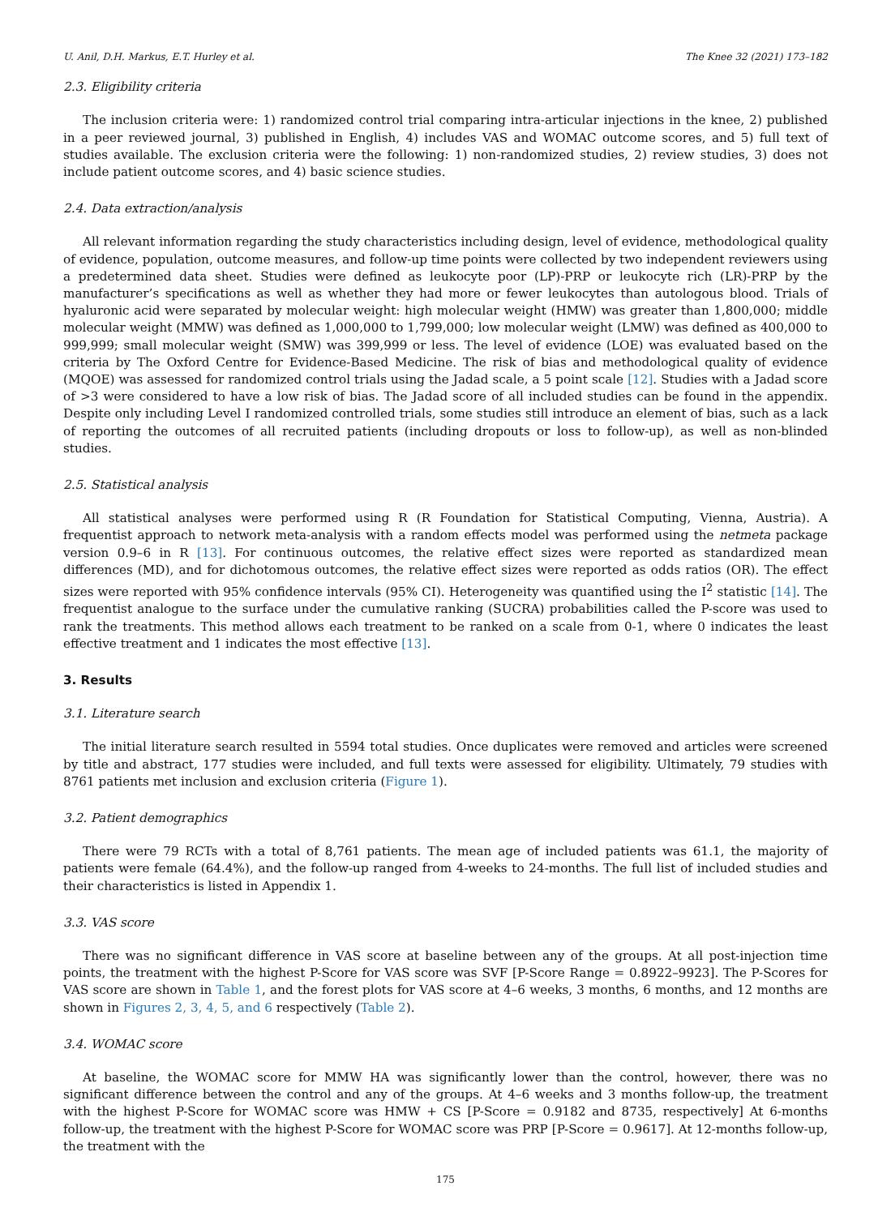U. Anil, D.H. Markus, E.T. Hurley et al. The Knee 32 (2021) 173–182
2.3. Eligibility criteria
The inclusion criteria were: 1) randomized control trial comparing intra-articular injections in the knee, 2) published in a peer reviewed journal, 3) published in English, 4) includes VAS and WOMAC outcome scores, and 5) full text of studies available. The exclusion criteria were the following: 1) non-randomized studies, 2) review studies, 3) does not include patient outcome scores, and 4) basic science studies.
2.4. Data extraction/analysis
All relevant information regarding the study characteristics including design, level of evidence, methodological quality of evidence, population, outcome measures, and follow-up time points were collected by two independent reviewers using a predetermined data sheet. Studies were defined as leukocyte poor (LP)-PRP or leukocyte rich (LR)-PRP by the manufacturer’s specifications as well as whether they had more or fewer leukocytes than autologous blood. Trials of hyaluronic acid were separated by molecular weight: high molecular weight (HMW) was greater than 1,800,000; middle molecular weight (MMW) was defined as 1,000,000 to 1,799,000; low molecular weight (LMW) was defined as 400,000 to 999,999; small molecular weight (SMW) was 399,999 or less. The level of evidence (LOE) was evaluated based on the criteria by The Oxford Centre for Evidence-Based Medicine. The risk of bias and methodological quality of evidence (MQOE) was assessed for randomized control trials using the Jadad scale, a 5 point scale [12]. Studies with a Jadad score of >3 were considered to have a low risk of bias. The Jadad score of all included studies can be found in the appendix. Despite only including Level I randomized controlled trials, some studies still introduce an element of bias, such as a lack of reporting the outcomes of all recruited patients (including dropouts or loss to follow-up), as well as non-blinded studies.
2.5. Statistical analysis
All statistical analyses were performed using R (R Foundation for Statistical Computing, Vienna, Austria). A frequentist approach to network meta-analysis with a random effects model was performed using the netmeta package version 0.9–6 in R [13]. For continuous outcomes, the relative effect sizes were reported as standardized mean differences (MD), and for dichotomous outcomes, the relative effect sizes were reported as odds ratios (OR). The effect sizes were reported with 95% confidence intervals (95% CI). Heterogeneity was quantified using the I<sup>2</sup> statistic [14]. The frequentist analogue to the surface under the cumulative ranking (SUCRA) probabilities called the P-score was used to rank the treatments. This method allows each treatment to be ranked on a scale from 0-1, where 0 indicates the least effective treatment and 1 indicates the most effective [13].
3. Results
3.1. Literature search
The initial literature search resulted in 5594 total studies. Once duplicates were removed and articles were screened by title and abstract, 177 studies were included, and full texts were assessed for eligibility. Ultimately, 79 studies with 8761 patients met inclusion and exclusion criteria (Figure 1).
3.2. Patient demographics
There were 79 RCTs with a total of 8,761 patients. The mean age of included patients was 61.1, the majority of patients were female (64.4%), and the follow-up ranged from 4-weeks to 24-months. The full list of included studies and their characteristics is listed in Appendix 1.
3.3. VAS score
There was no significant difference in VAS score at baseline between any of the groups. At all post-injection time points, the treatment with the highest P-Score for VAS score was SVF [P-Score Range = 0.8922–9923]. The P-Scores for VAS score are shown in Table 1, and the forest plots for VAS score at 4–6 weeks, 3 months, 6 months, and 12 months are shown in Figures 2, 3, 4, 5, and 6 respectively (Table 2).
3.4. WOMAC score
At baseline, the WOMAC score for MMW HA was significantly lower than the control, however, there was no significant difference between the control and any of the groups. At 4–6 weeks and 3 months follow-up, the treatment with the highest P-Score for WOMAC score was HMW + CS [P-Score = 0.9182 and 8735, respectively] At 6-months follow-up, the treatment with the highest P-Score for WOMAC score was PRP [P-Score = 0.9617]. At 12-months follow-up, the treatment with the
175